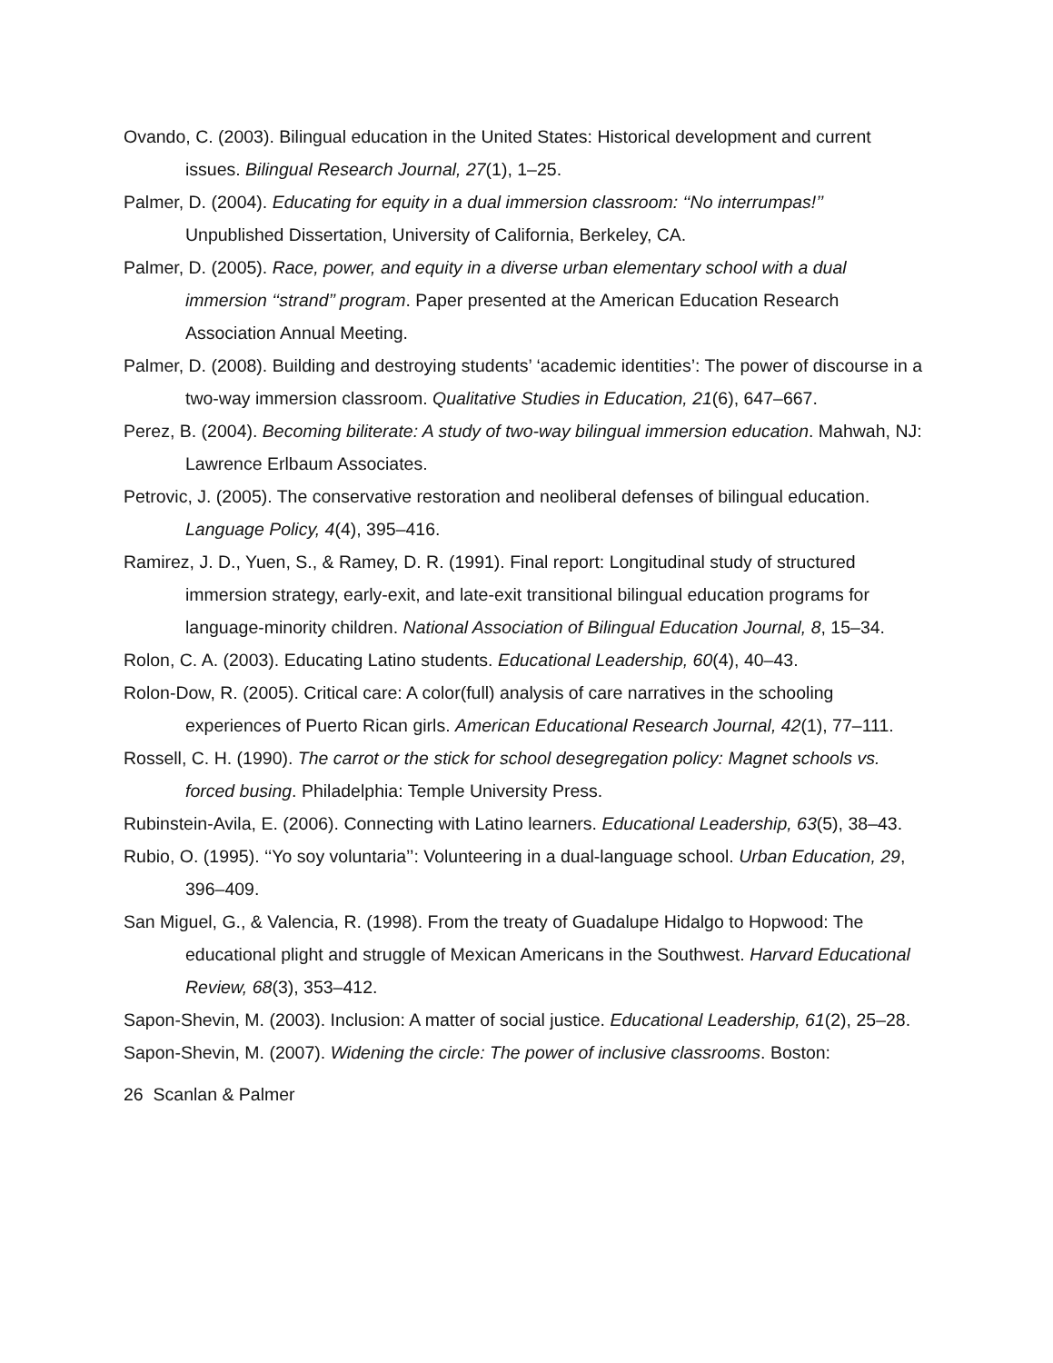Ovando, C. (2003). Bilingual education in the United States: Historical development and current issues. Bilingual Research Journal, 27(1), 1–25.
Palmer, D. (2004). Educating for equity in a dual immersion classroom: ‘‘No interrumpas!’’ Unpublished Dissertation, University of California, Berkeley, CA.
Palmer, D. (2005). Race, power, and equity in a diverse urban elementary school with a dual immersion ‘‘strand’’ program. Paper presented at the American Education Research Association Annual Meeting.
Palmer, D. (2008). Building and destroying students’ ‘academic identities’: The power of discourse in a two-way immersion classroom. Qualitative Studies in Education, 21(6), 647–667.
Perez, B. (2004). Becoming biliterate: A study of two-way bilingual immersion education. Mahwah, NJ: Lawrence Erlbaum Associates.
Petrovic, J. (2005). The conservative restoration and neoliberal defenses of bilingual education. Language Policy, 4(4), 395–416.
Ramirez, J. D., Yuen, S., & Ramey, D. R. (1991). Final report: Longitudinal study of structured immersion strategy, early-exit, and late-exit transitional bilingual education programs for language-minority children. National Association of Bilingual Education Journal, 8, 15–34.
Rolon, C. A. (2003). Educating Latino students. Educational Leadership, 60(4), 40–43.
Rolon-Dow, R. (2005). Critical care: A color(full) analysis of care narratives in the schooling experiences of Puerto Rican girls. American Educational Research Journal, 42(1), 77–111.
Rossell, C. H. (1990). The carrot or the stick for school desegregation policy: Magnet schools vs. forced busing. Philadelphia: Temple University Press.
Rubinstein-Avila, E. (2006). Connecting with Latino learners. Educational Leadership, 63(5), 38–43.
Rubio, O. (1995). ‘‘Yo soy voluntaria’’: Volunteering in a dual-language school. Urban Education, 29, 396–409.
San Miguel, G., & Valencia, R. (1998). From the treaty of Guadalupe Hidalgo to Hopwood: The educational plight and struggle of Mexican Americans in the Southwest. Harvard Educational Review, 68(3), 353–412.
Sapon-Shevin, M. (2003). Inclusion: A matter of social justice. Educational Leadership, 61(2), 25–28.
Sapon-Shevin, M. (2007). Widening the circle: The power of inclusive classrooms. Boston:
26 Scanlan & Palmer